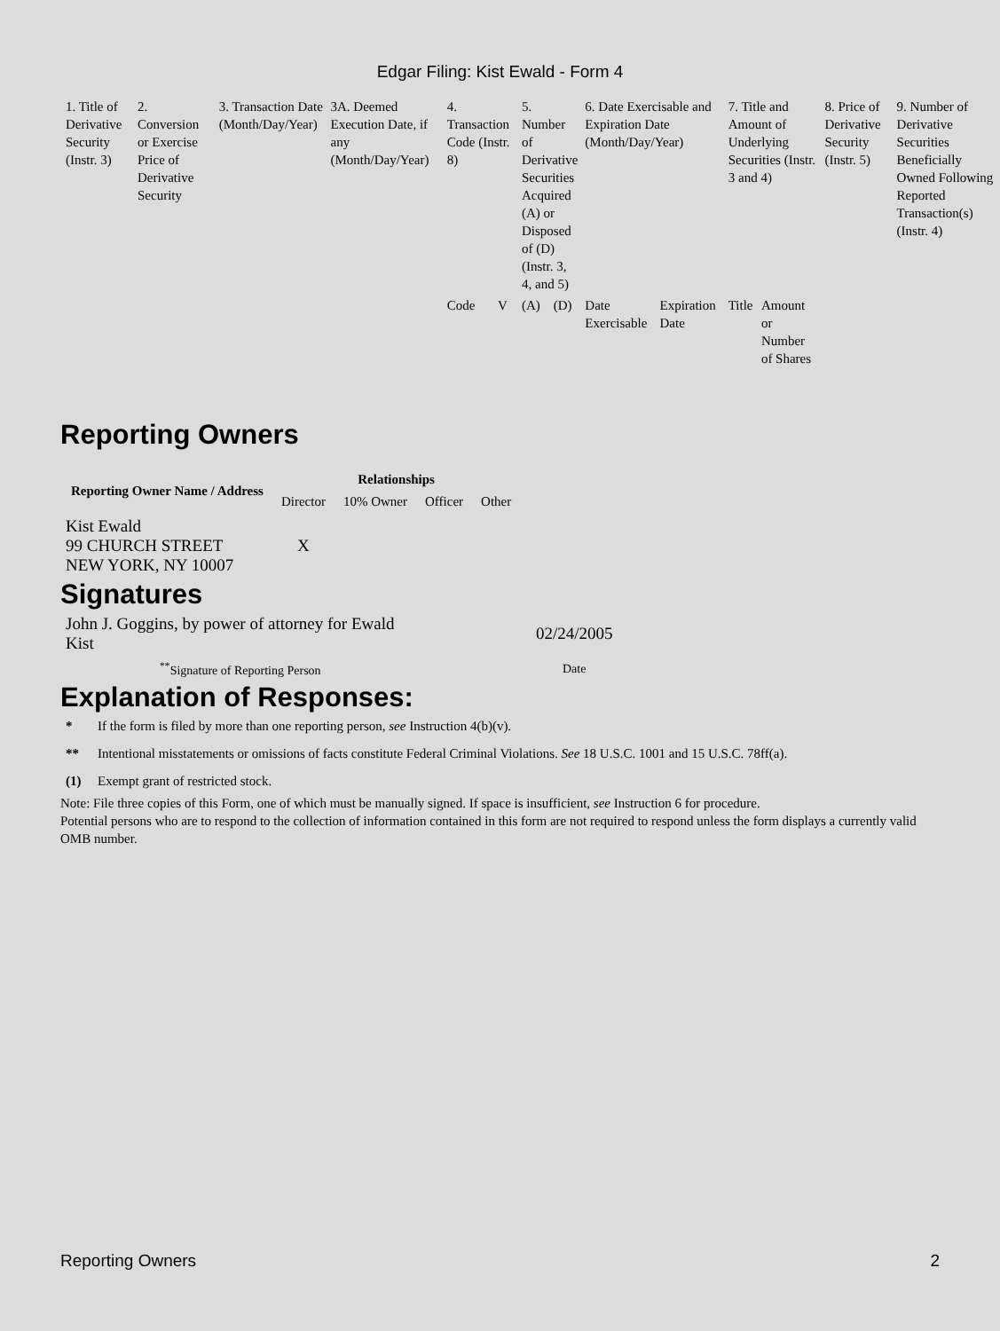Edgar Filing: Kist Ewald - Form 4
| 1. Title of Derivative Security (Instr. 3) | 2. Conversion or Exercise Price of Derivative Security | 3. Transaction Date (Month/Day/Year) | 3A. Deemed Execution Date, if any (Month/Day/Year) | 4. Transaction Code (Instr. 8) | | 5. Number of Derivative Securities Acquired (A) or Disposed of (D) (Instr. 3, 4, and 5) | | 6. Date Exercisable and Expiration Date (Month/Day/Year) | | 7. Title and Amount of Underlying Securities (Instr. 3 and 4) | | 8. Price of Derivative Security (Instr. 5) | 9. Number of Derivative Securities Beneficially Owned Following Reported Transaction(s) (Instr. 4) |
| | | | | Code | V | (A) | (D) | Date Exercisable | Expiration Date | Title | Amount or Number of Shares | | |
Reporting Owners
| Reporting Owner Name / Address | Relationships | | | |
| --- | --- | --- | --- | --- |
| | Director | 10% Owner | Officer | Other |
| Kist Ewald 99 CHURCH STREET NEW YORK, NY 10007 | X | | | |
Signatures
| John J. Goggins, by power of attorney for Ewald Kist | 02/24/2005 |
| <sup>**</sup> Signature of Reporting Person | Date |
Explanation of Responses:
* If the form is filed by more than one reporting person, see Instruction 4(b)(v).
** Intentional misstatements or omissions of facts constitute Federal Criminal Violations. See 18 U.S.C. 1001 and 15 U.S.C. 78ff(a).
(1) Exempt grant of restricted stock.
Note: File three copies of this Form, one of which must be manually signed. If space is insufficient, see Instruction 6 for procedure.
Potential persons who are to respond to the collection of information contained in this form are not required to respond unless the form displays a currently valid OMB number.
Reporting Owners 2